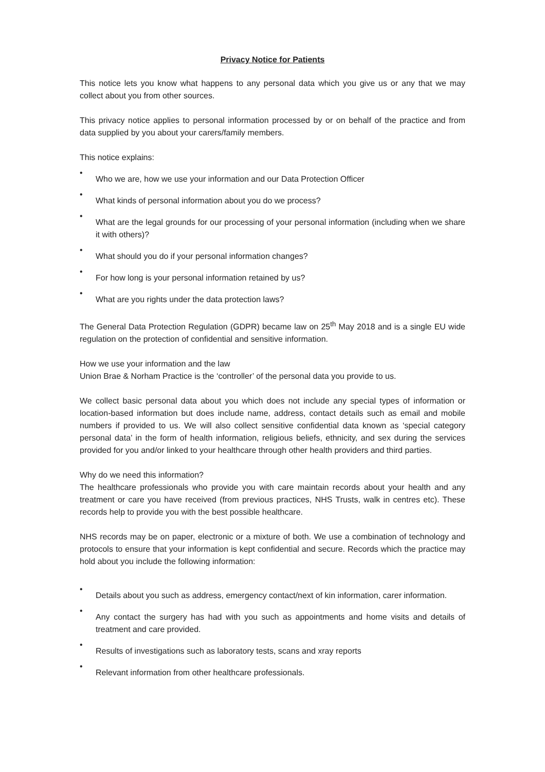Privacy Notice for Patients
This notice lets you know what happens to any personal data which you give us or any that we may collect about you from other sources.
This privacy notice applies to personal information processed by or on behalf of the practice and from data supplied by you about your carers/family members.
This notice explains:
•
Who we are, how we use your information and our Data Protection Officer
•
What kinds of personal information about you do we process?
•
What are the legal grounds for our processing of your personal information (including when we share it with others)?
•
What should you do if your personal information changes?
•
For how long is your personal information retained by us?
•
What are you rights under the data protection laws?
The General Data Protection Regulation (GDPR) became law on 25<sup>th</sup> May 2018 and is a single EU wide regulation on the protection of confidential and sensitive information.
How we use your information and the law
Union Brae & Norham Practice is the ‘controller’ of the personal data you provide to us.
We collect basic personal data about you which does not include any special types of information or location-based information but does include name, address, contact details such as email and mobile numbers if provided to us. We will also collect sensitive confidential data known as ‘special category personal data’ in the form of health information, religious beliefs, ethnicity, and sex during the services provided for you and/or linked to your healthcare through other health providers and third parties.
Why do we need this information?
The healthcare professionals who provide you with care maintain records about your health and any treatment or care you have received (from previous practices, NHS Trusts, walk in centres etc). These records help to provide you with the best possible healthcare.
NHS records may be on paper, electronic or a mixture of both. We use a combination of technology and protocols to ensure that your information is kept confidential and secure. Records which the practice may hold about you include the following information:
•
Details about you such as address, emergency contact/next of kin information, carer information.
•
Any contact the surgery has had with you such as appointments and home visits and details of treatment and care provided.
•
Results of investigations such as laboratory tests, scans and xray reports
•
Relevant information from other healthcare professionals.